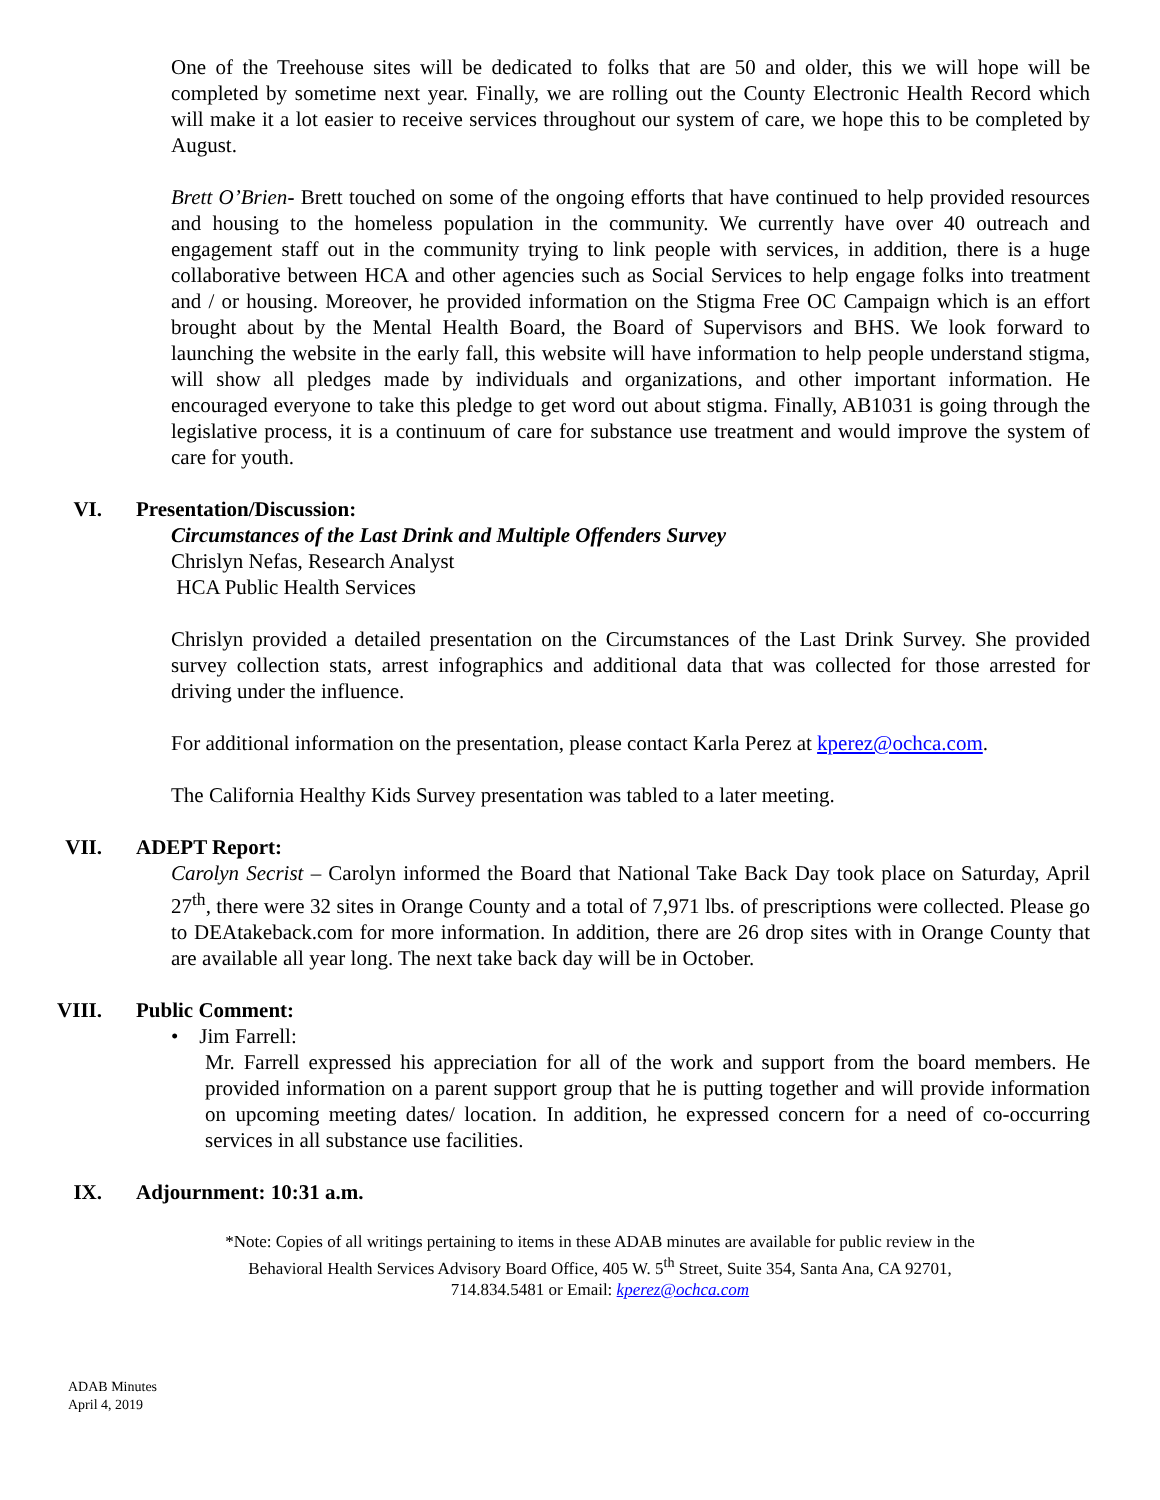One of the Treehouse sites will be dedicated to folks that are 50 and older, this we will hope will be completed by sometime next year. Finally, we are rolling out the County Electronic Health Record which will make it a lot easier to receive services throughout our system of care, we hope this to be completed by August.
Brett O’Brien- Brett touched on some of the ongoing efforts that have continued to help provided resources and housing to the homeless population in the community. We currently have over 40 outreach and engagement staff out in the community trying to link people with services, in addition, there is a huge collaborative between HCA and other agencies such as Social Services to help engage folks into treatment and / or housing. Moreover, he provided information on the Stigma Free OC Campaign which is an effort brought about by the Mental Health Board, the Board of Supervisors and BHS. We look forward to launching the website in the early fall, this website will have information to help people understand stigma, will show all pledges made by individuals and organizations, and other important information. He encouraged everyone to take this pledge to get word out about stigma. Finally, AB1031 is going through the legislative process, it is a continuum of care for substance use treatment and would improve the system of care for youth.
VI. Presentation/Discussion:
Circumstances of the Last Drink and Multiple Offenders Survey
Chrislyn Nefas, Research Analyst
HCA Public Health Services
Chrislyn provided a detailed presentation on the Circumstances of the Last Drink Survey. She provided survey collection stats, arrest infographics and additional data that was collected for those arrested for driving under the influence.
For additional information on the presentation, please contact Karla Perez at kperez@ochca.com.
The California Healthy Kids Survey presentation was tabled to a later meeting.
VII. ADEPT Report:
Carolyn Secrist – Carolyn informed the Board that National Take Back Day took place on Saturday, April 27<sup>th</sup>, there were 32 sites in Orange County and a total of 7,971 lbs. of prescriptions were collected. Please go to DEAtakeback.com for more information. In addition, there are 26 drop sites with in Orange County that are available all year long. The next take back day will be in October.
VIII. Public Comment:
• Jim Farrell:
Mr. Farrell expressed his appreciation for all of the work and support from the board members. He provided information on a parent support group that he is putting together and will provide information on upcoming meeting dates/ location. In addition, he expressed concern for a need of co-occurring services in all substance use facilities.
IX. Adjournment: 10:31 a.m.
*Note: Copies of all writings pertaining to items in these ADAB minutes are available for public review in the
Behavioral Health Services Advisory Board Office, 405 W. 5<sup>th</sup> Street, Suite 354, Santa Ana, CA 92701,
714.834.5481 or Email: kperez@ochca.com
ADAB Minutes
April 4, 2019